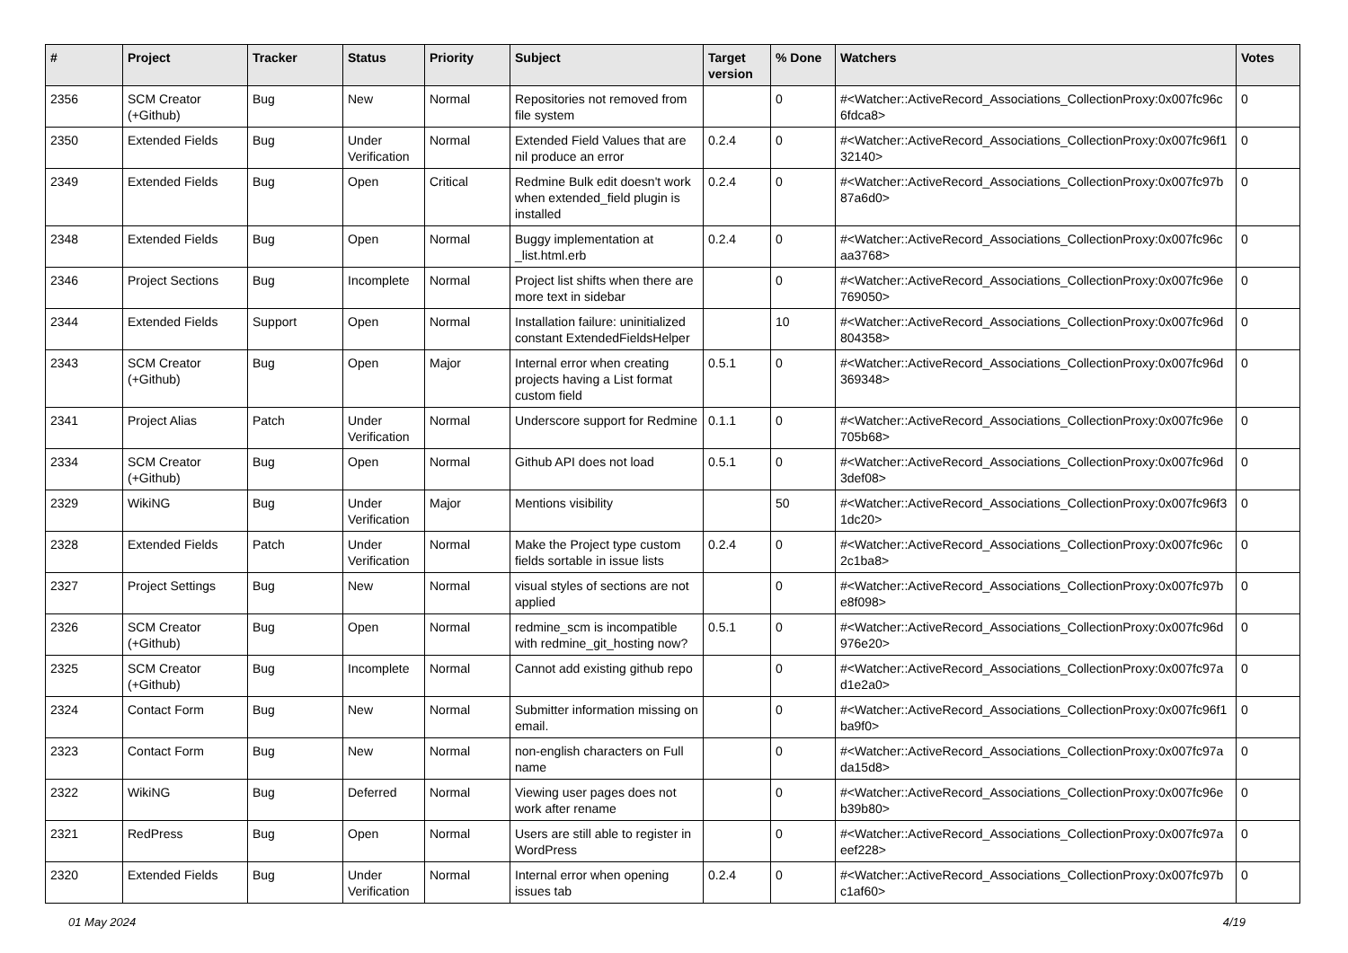| # | Project | Tracker | Status | Priority | Subject | Target version | % Done | Watchers | Votes |
| --- | --- | --- | --- | --- | --- | --- | --- | --- | --- |
| 2356 | SCM Creator (+Github) | Bug | New | Normal | Repositories not removed from file system | | 0 | #<Watcher::ActiveRecord_Associations_CollectionProxy:0x007fc96c 6fdca8> | 0 |
| 2350 | Extended Fields | Bug | Under Verification | Normal | Extended Field Values that are nil produce an error | 0.2.4 | 0 | #<Watcher::ActiveRecord_Associations_CollectionProxy:0x007fc96f1 32140> | 0 |
| 2349 | Extended Fields | Bug | Open | Critical | Redmine Bulk edit doesn't work when extended_field plugin is installed | 0.2.4 | 0 | #<Watcher::ActiveRecord_Associations_CollectionProxy:0x007fc97b 87a6d0> | 0 |
| 2348 | Extended Fields | Bug | Open | Normal | Buggy implementation at _list.html.erb | 0.2.4 | 0 | #<Watcher::ActiveRecord_Associations_CollectionProxy:0x007fc96c aa3768> | 0 |
| 2346 | Project Sections | Bug | Incomplete | Normal | Project list shifts when there are more text in sidebar | | 0 | #<Watcher::ActiveRecord_Associations_CollectionProxy:0x007fc96e 769050> | 0 |
| 2344 | Extended Fields | Support | Open | Normal | Installation failure: uninitialized constant ExtendedFieldsHelper | | 10 | #<Watcher::ActiveRecord_Associations_CollectionProxy:0x007fc96d 804358> | 0 |
| 2343 | SCM Creator (+Github) | Bug | Open | Major | Internal error when creating projects having a List format custom field | 0.5.1 | 0 | #<Watcher::ActiveRecord_Associations_CollectionProxy:0x007fc96d 369348> | 0 |
| 2341 | Project Alias | Patch | Under Verification | Normal | Underscore support for Redmine | 0.1.1 | 0 | #<Watcher::ActiveRecord_Associations_CollectionProxy:0x007fc96e 705b68> | 0 |
| 2334 | SCM Creator (+Github) | Bug | Open | Normal | Github API does not load | 0.5.1 | 0 | #<Watcher::ActiveRecord_Associations_CollectionProxy:0x007fc96d 3def08> | 0 |
| 2329 | WikiNG | Bug | Under Verification | Major | Mentions visibility | | 50 | #<Watcher::ActiveRecord_Associations_CollectionProxy:0x007fc96f3 1dc20> | 0 |
| 2328 | Extended Fields | Patch | Under Verification | Normal | Make the Project type custom fields sortable in issue lists | 0.2.4 | 0 | #<Watcher::ActiveRecord_Associations_CollectionProxy:0x007fc96c 2c1ba8> | 0 |
| 2327 | Project Settings | Bug | New | Normal | visual styles of sections are not applied | | 0 | #<Watcher::ActiveRecord_Associations_CollectionProxy:0x007fc97b e8f098> | 0 |
| 2326 | SCM Creator (+Github) | Bug | Open | Normal | redmine_scm is incompatible with redmine_git_hosting now? | 0.5.1 | 0 | #<Watcher::ActiveRecord_Associations_CollectionProxy:0x007fc96d 976e20> | 0 |
| 2325 | SCM Creator (+Github) | Bug | Incomplete | Normal | Cannot add existing github repo | | 0 | #<Watcher::ActiveRecord_Associations_CollectionProxy:0x007fc97a d1e2a0> | 0 |
| 2324 | Contact Form | Bug | New | Normal | Submitter information missing on email. | | 0 | #<Watcher::ActiveRecord_Associations_CollectionProxy:0x007fc96f1 ba9f0> | 0 |
| 2323 | Contact Form | Bug | New | Normal | non-english characters on Full name | | 0 | #<Watcher::ActiveRecord_Associations_CollectionProxy:0x007fc97a da15d8> | 0 |
| 2322 | WikiNG | Bug | Deferred | Normal | Viewing user pages does not work after rename | | 0 | #<Watcher::ActiveRecord_Associations_CollectionProxy:0x007fc96e b39b80> | 0 |
| 2321 | RedPress | Bug | Open | Normal | Users are still able to register in WordPress | | 0 | #<Watcher::ActiveRecord_Associations_CollectionProxy:0x007fc97a eef228> | 0 |
| 2320 | Extended Fields | Bug | Under Verification | Normal | Internal error when opening issues tab | 0.2.4 | 0 | #<Watcher::ActiveRecord_Associations_CollectionProxy:0x007fc97b c1af60> | 0 |
01 May 2024 4/19